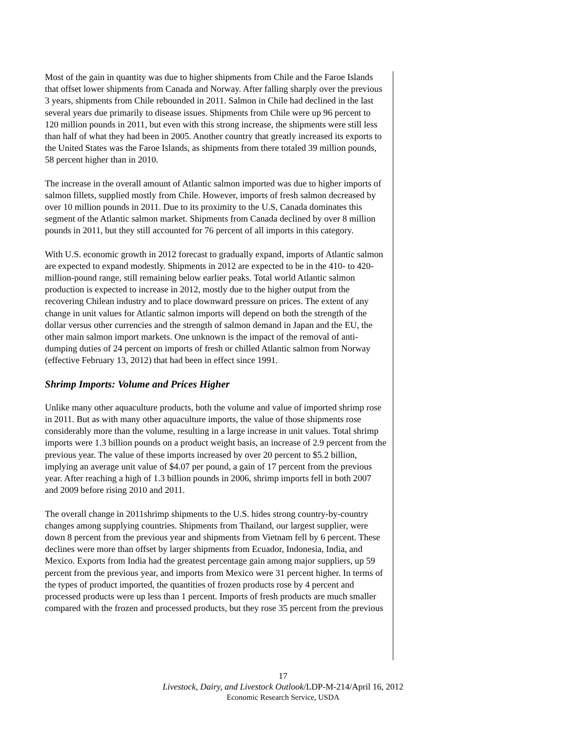Most of the gain in quantity was due to higher shipments from Chile and the Faroe Islands that offset lower shipments from Canada and Norway. After falling sharply over the previous 3 years, shipments from Chile rebounded in 2011. Salmon in Chile had declined in the last several years due primarily to disease issues. Shipments from Chile were up 96 percent to 120 million pounds in 2011, but even with this strong increase, the shipments were still less than half of what they had been in 2005. Another country that greatly increased its exports to the United States was the Faroe Islands, as shipments from there totaled 39 million pounds, 58 percent higher than in 2010.
The increase in the overall amount of Atlantic salmon imported was due to higher imports of salmon fillets, supplied mostly from Chile. However, imports of fresh salmon decreased by over 10 million pounds in 2011. Due to its proximity to the U.S, Canada dominates this segment of the Atlantic salmon market. Shipments from Canada declined by over 8 million pounds in 2011, but they still accounted for 76 percent of all imports in this category.
With U.S. economic growth in 2012 forecast to gradually expand, imports of Atlantic salmon are expected to expand modestly. Shipments in 2012 are expected to be in the 410- to 420-million-pound range, still remaining below earlier peaks. Total world Atlantic salmon production is expected to increase in 2012, mostly due to the higher output from the recovering Chilean industry and to place downward pressure on prices. The extent of any change in unit values for Atlantic salmon imports will depend on both the strength of the dollar versus other currencies and the strength of salmon demand in Japan and the EU, the other main salmon import markets. One unknown is the impact of the removal of anti-dumping duties of 24 percent on imports of fresh or chilled Atlantic salmon from Norway (effective February 13, 2012) that had been in effect since 1991.
Shrimp Imports: Volume and Prices Higher
Unlike many other aquaculture products, both the volume and value of imported shrimp rose in 2011. But as with many other aquaculture imports, the value of those shipments rose considerably more than the volume, resulting in a large increase in unit values. Total shrimp imports were 1.3 billion pounds on a product weight basis, an increase of 2.9 percent from the previous year. The value of these imports increased by over 20 percent to $5.2 billion, implying an average unit value of $4.07 per pound, a gain of 17 percent from the previous year. After reaching a high of 1.3 billion pounds in 2006, shrimp imports fell in both 2007 and 2009 before rising 2010 and 2011.
The overall change in 2011shrimp shipments to the U.S. hides strong country-by-country changes among supplying countries. Shipments from Thailand, our largest supplier, were down 8 percent from the previous year and shipments from Vietnam fell by 6 percent. These declines were more than offset by larger shipments from Ecuador, Indonesia, India, and Mexico. Exports from India had the greatest percentage gain among major suppliers, up 59 percent from the previous year, and imports from Mexico were 31 percent higher. In terms of the types of product imported, the quantities of frozen products rose by 4 percent and processed products were up less than 1 percent. Imports of fresh products are much smaller compared with the frozen and processed products, but they rose 35 percent from the previous
17
Livestock, Dairy, and Livestock Outlook/LDP-M-214/April 16, 2012
Economic Research Service, USDA